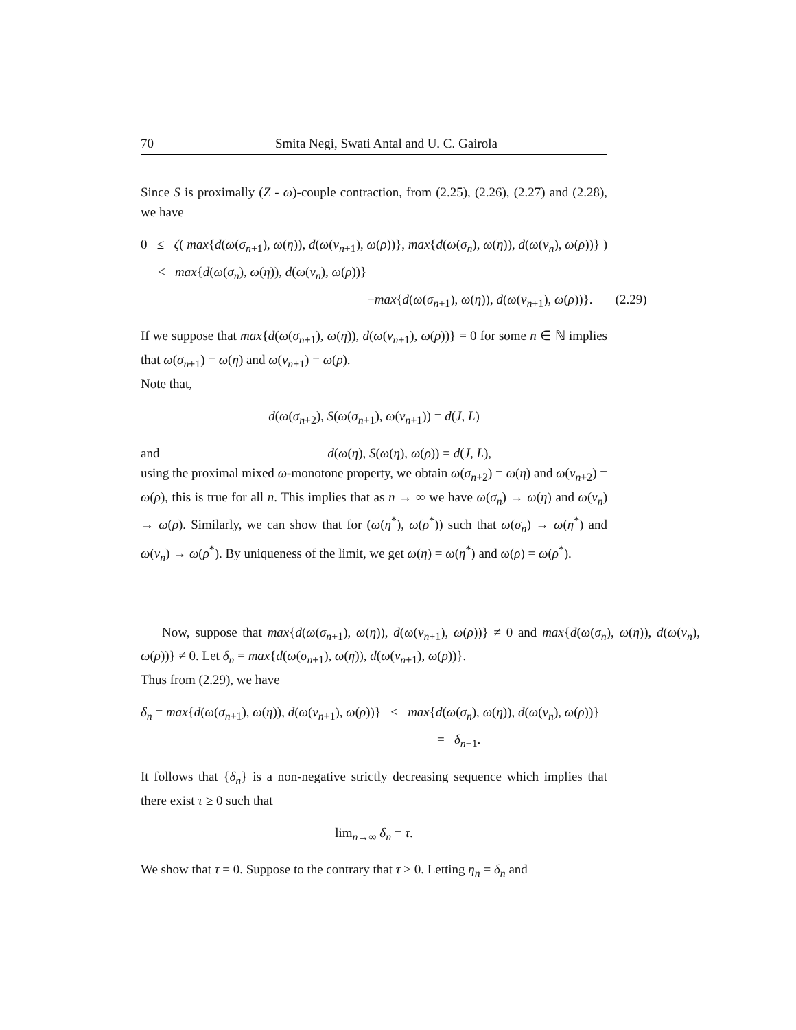70 Smita Negi, Swati Antal and U. C. Gairola
Since S is proximally (Z - ω)-couple contraction, from (2.25), (2.26), (2.27) and (2.28), we have
0 ≤ ζ( max{d(ω(σ<sub>n+1</sub>), ω(η)), d(ω(ν<sub>n+1</sub>), ω(ρ))}, max{d(ω(σ<sub>n</sub>), ω(η)), d(ω(ν<sub>n</sub>), ω(ρ))} )
< max{d(ω(σ<sub>n</sub>), ω(η)), d(ω(ν<sub>n</sub>), ω(ρ))}
−max{d(ω(σ<sub>n+1</sub>), ω(η)), d(ω(ν<sub>n+1</sub>), ω(ρ))}. (2.29)
If we suppose that max{d(ω(σ<sub>n+1</sub>), ω(η)), d(ω(ν<sub>n+1</sub>), ω(ρ))} = 0 for some n ∈ ℕ implies that ω(σ<sub>n+1</sub>) = ω(η) and ω(ν<sub>n+1</sub>) = ω(ρ).
Note that,
d(ω(σ<sub>n+2</sub>), S(ω(σ<sub>n+1</sub>), ω(ν<sub>n+1</sub>)) = d(J, L)
and d(ω(η), S(ω(η), ω(ρ)) = d(J, L),
using the proximal mixed ω-monotone property, we obtain ω(σ<sub>n+2</sub>) = ω(η) and ω(ν<sub>n+2</sub>) = ω(ρ), this is true for all n. This implies that as n → ∞ we have ω(σ<sub>n</sub>) → ω(η) and ω(ν<sub>n</sub>) → ω(ρ). Similarly, we can show that for (ω(η<sup>*</sup>), ω(ρ<sup>*</sup>)) such that ω(σ<sub>n</sub>) → ω(η<sup>*</sup>) and ω(ν<sub>n</sub>) → ω(ρ<sup>*</sup>). By uniqueness of the limit, we get ω(η) = ω(η<sup>*</sup>) and ω(ρ) = ω(ρ<sup>*</sup>).
Now, suppose that max{d(ω(σ<sub>n+1</sub>), ω(η)), d(ω(ν<sub>n+1</sub>), ω(ρ))} ≠ 0 and max{d(ω(σ<sub>n</sub>), ω(η)), d(ω(ν<sub>n</sub>), ω(ρ))} ≠ 0. Let δ<sub>n</sub> = max{d(ω(σ<sub>n+1</sub>), ω(η)), d(ω(ν<sub>n+1</sub>), ω(ρ))}.
Thus from (2.29), we have
δ<sub>n</sub> = max{d(ω(σ<sub>n+1</sub>), ω(η)), d(ω(ν<sub>n+1</sub>), ω(ρ))} < max{d(ω(σ<sub>n</sub>), ω(η)), d(ω(ν<sub>n</sub>), ω(ρ))}
= δ<sub>n−1</sub>.
It follows that {δ<sub>n</sub>} is a non-negative strictly decreasing sequence which implies that there exist τ ≥ 0 such that
lim<sub>n→∞</sub> δ<sub>n</sub> = τ.
We show that τ = 0. Suppose to the contrary that τ > 0. Letting η<sub>n</sub> = δ<sub>n</sub> and